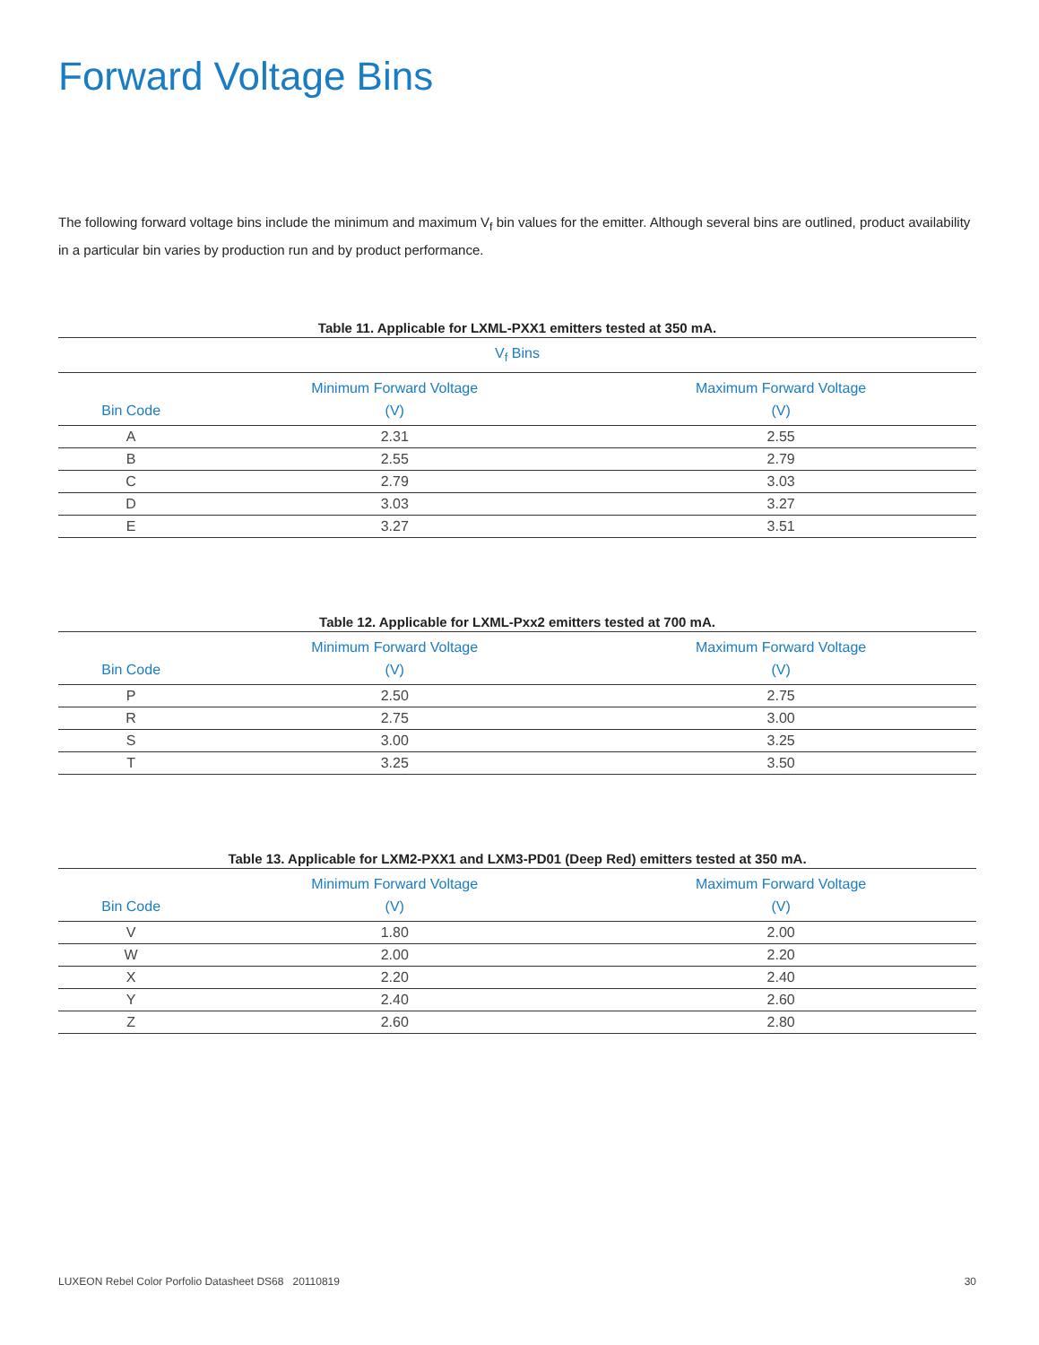Forward Voltage Bins
The following forward voltage bins include the minimum and maximum V<sub>f</sub> bin values for the emitter. Although several bins are outlined, product availability in a particular bin varies by production run and by product performance.
Table 11. Applicable for LXML-PXX1 emitters tested at 350 mA.
| V<sub>f</sub> Bins | | |
| --- | --- | --- |
| Bin Code | Minimum Forward Voltage (V) | Maximum Forward Voltage (V) |
| A | 2.31 | 2.55 |
| B | 2.55 | 2.79 |
| C | 2.79 | 3.03 |
| D | 3.03 | 3.27 |
| E | 3.27 | 3.51 |
Table 12. Applicable for LXML-Pxx2 emitters tested at 700 mA.
| Bin Code | Minimum Forward Voltage (V) | Maximum Forward Voltage (V) |
| --- | --- | --- |
| P | 2.50 | 2.75 |
| R | 2.75 | 3.00 |
| S | 3.00 | 3.25 |
| T | 3.25 | 3.50 |
Table 13. Applicable for LXM2-PXX1 and LXM3-PD01 (Deep Red) emitters tested at 350 mA.
| Bin Code | Minimum Forward Voltage (V) | Maximum Forward Voltage (V) |
| --- | --- | --- |
| V | 1.80 | 2.00 |
| W | 2.00 | 2.20 |
| X | 2.20 | 2.40 |
| Y | 2.40 | 2.60 |
| Z | 2.60 | 2.80 |
LUXEON Rebel Color Porfolio Datasheet DS68 20110819 30